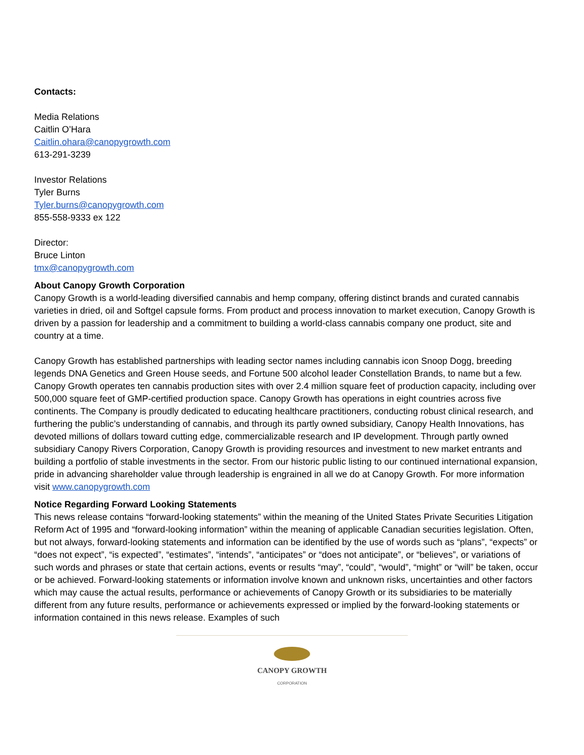Contacts:
Media Relations
Caitlin O’Hara
Caitlin.ohara@canopygrowth.com
613-291-3239
Investor Relations
Tyler Burns
Tyler.burns@canopygrowth.com
855-558-9333 ex 122
Director:
Bruce Linton
tmx@canopygrowth.com
About Canopy Growth Corporation
Canopy Growth is a world-leading diversified cannabis and hemp company, offering distinct brands and curated cannabis varieties in dried, oil and Softgel capsule forms. From product and process innovation to market execution, Canopy Growth is driven by a passion for leadership and a commitment to building a world-class cannabis company one product, site and country at a time.
Canopy Growth has established partnerships with leading sector names including cannabis icon Snoop Dogg, breeding legends DNA Genetics and Green House seeds, and Fortune 500 alcohol leader Constellation Brands, to name but a few. Canopy Growth operates ten cannabis production sites with over 2.4 million square feet of production capacity, including over 500,000 square feet of GMP-certified production space. Canopy Growth has operations in eight countries across five continents. The Company is proudly dedicated to educating healthcare practitioners, conducting robust clinical research, and furthering the public’s understanding of cannabis, and through its partly owned subsidiary, Canopy Health Innovations, has devoted millions of dollars toward cutting edge, commercializable research and IP development. Through partly owned subsidiary Canopy Rivers Corporation, Canopy Growth is providing resources and investment to new market entrants and building a portfolio of stable investments in the sector. From our historic public listing to our continued international expansion, pride in advancing shareholder value through leadership is engrained in all we do at Canopy Growth. For more information visit www.canopygrowth.com
Notice Regarding Forward Looking Statements
This news release contains “forward-looking statements” within the meaning of the United States Private Securities Litigation Reform Act of 1995 and “forward-looking information” within the meaning of applicable Canadian securities legislation. Often, but not always, forward-looking statements and information can be identified by the use of words such as “plans”, “expects” or “does not expect”, “is expected”, “estimates”, “intends”, “anticipates” or “does not anticipate”, or “believes”, or variations of such words and phrases or state that certain actions, events or results “may”, “could”, “would”, “might” or “will” be taken, occur or be achieved. Forward-looking statements or information involve known and unknown risks, uncertainties and other factors which may cause the actual results, performance or achievements of Canopy Growth or its subsidiaries to be materially different from any future results, performance or achievements expressed or implied by the forward-looking statements or information contained in this news release. Examples of such
CANOPY GROWTH
CORPORATION